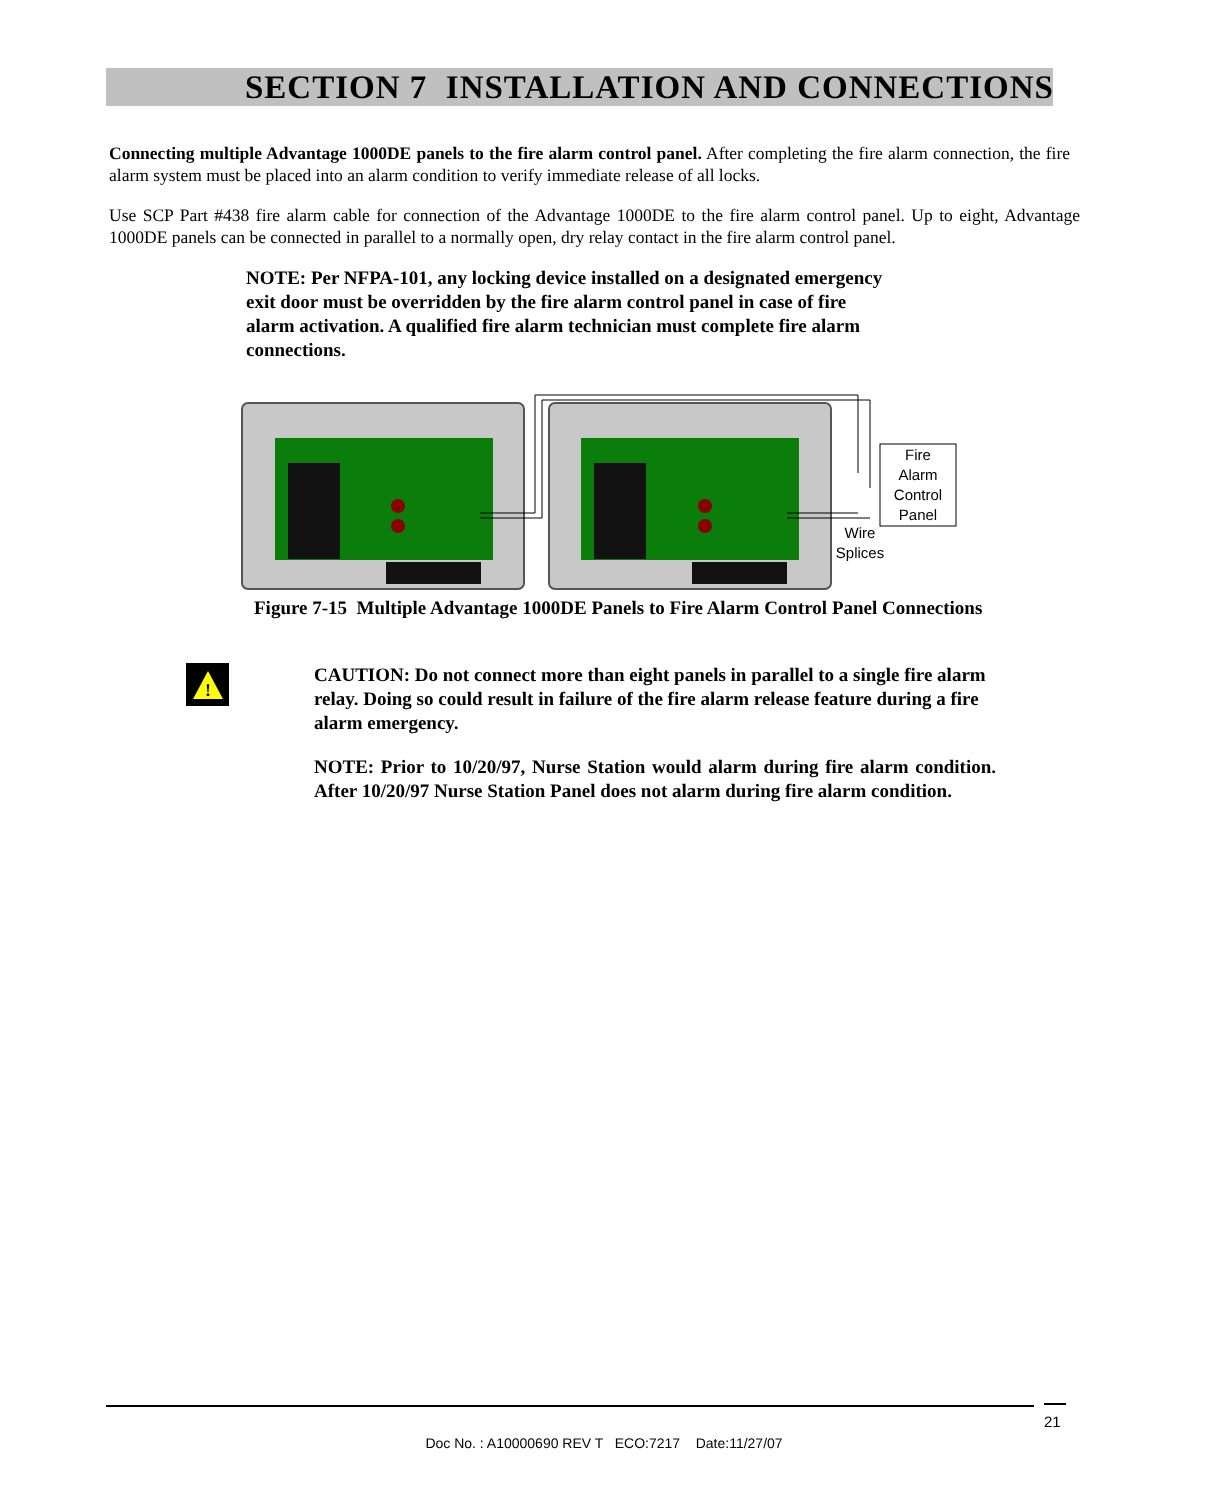SECTION 7 INSTALLATION AND CONNECTIONS
Connecting multiple Advantage 1000DE panels to the fire alarm control panel. After completing the fire alarm connection, the fire alarm system must be placed into an alarm condition to verify immediate release of all locks.
Use SCP Part #438 fire alarm cable for connection of the Advantage 1000DE to the fire alarm control panel. Up to eight, Advantage 1000DE panels can be connected in parallel to a normally open, dry relay contact in the fire alarm control panel.
NOTE: Per NFPA-101, any locking device installed on a designated emergency exit door must be overridden by the fire alarm control panel in case of fire alarm activation. A qualified fire alarm technician must complete fire alarm connections.
Fire
Alarm
Control
Panel
Wire
Splices
Figure 7-15 Multiple Advantage 1000DE Panels to Fire Alarm Control Panel Connections
!
CAUTION: Do not connect more than eight panels in parallel to a single fire alarm relay. Doing so could result in failure of the fire alarm release feature during a fire alarm emergency.
NOTE: Prior to 10/20/97, Nurse Station would alarm during fire alarm condition. After 10/20/97 Nurse Station Panel does not alarm during fire alarm condition.
21
Doc No. : A10000690 REV T ECO:7217 Date:11/27/07